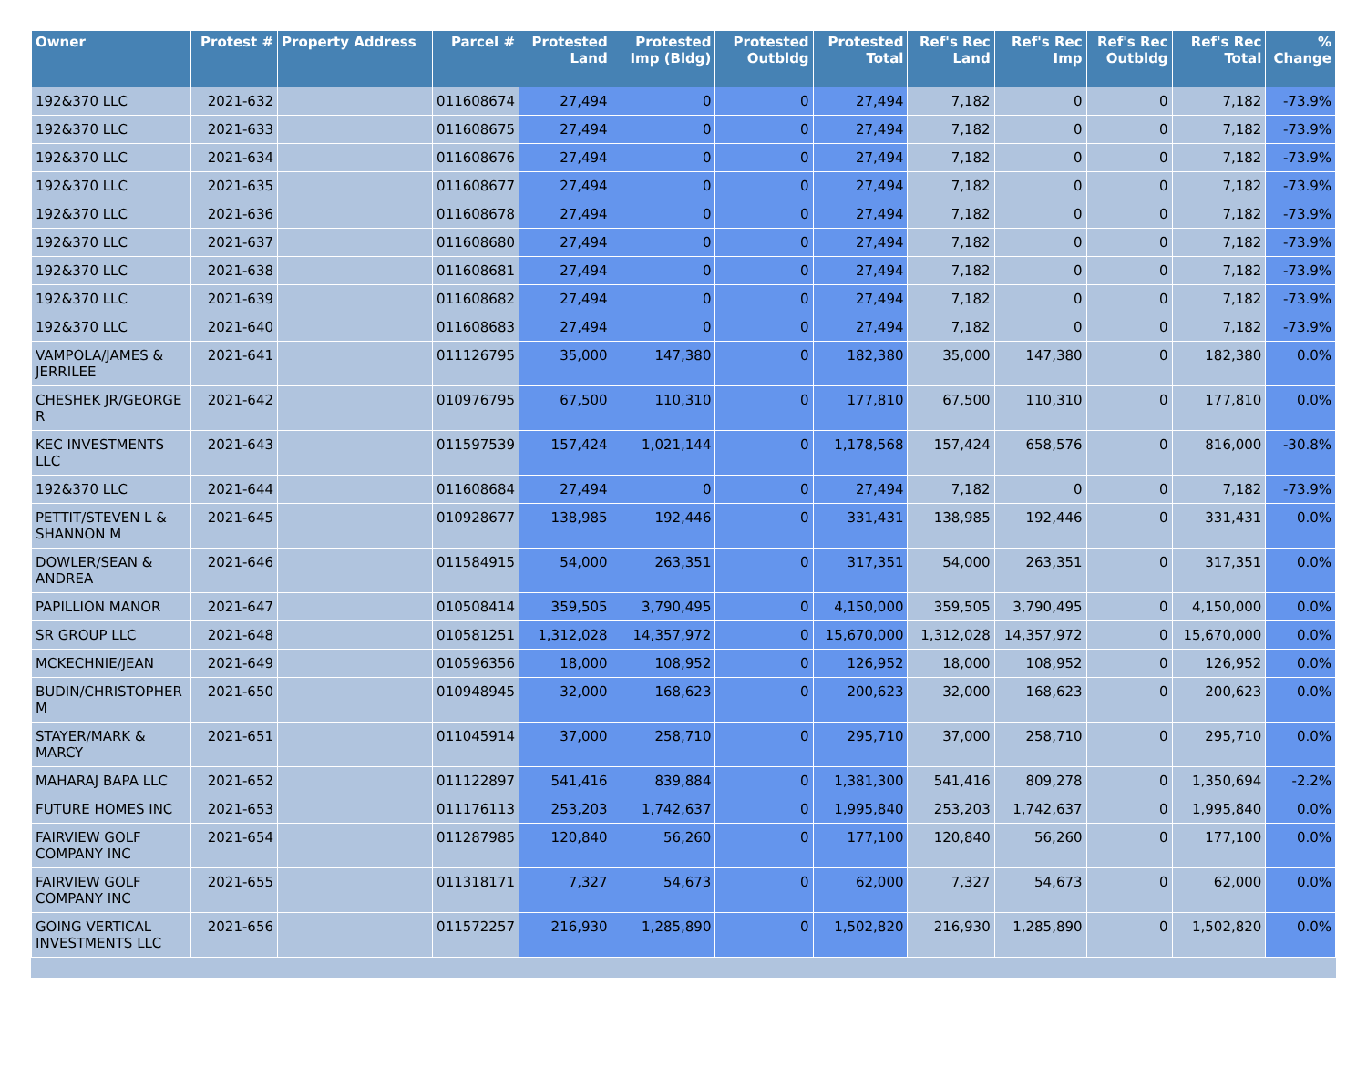| Owner | Protest # | Property Address | Parcel # | Protested Land | Protested Imp (Bldg) | Protested Outbldg | Protested Total | Ref's Rec Land | Ref's Rec Imp | Ref's Rec Outbldg | Ref's Rec Total | % Change |
| --- | --- | --- | --- | --- | --- | --- | --- | --- | --- | --- | --- | --- |
| 192&370 LLC | 2021-632 | | 011608674 | 27,494 | 0 | 0 | 27,494 | 7,182 | 0 | 0 | 7,182 | -73.9% |
| 192&370 LLC | 2021-633 | | 011608675 | 27,494 | 0 | 0 | 27,494 | 7,182 | 0 | 0 | 7,182 | -73.9% |
| 192&370 LLC | 2021-634 | | 011608676 | 27,494 | 0 | 0 | 27,494 | 7,182 | 0 | 0 | 7,182 | -73.9% |
| 192&370 LLC | 2021-635 | | 011608677 | 27,494 | 0 | 0 | 27,494 | 7,182 | 0 | 0 | 7,182 | -73.9% |
| 192&370 LLC | 2021-636 | | 011608678 | 27,494 | 0 | 0 | 27,494 | 7,182 | 0 | 0 | 7,182 | -73.9% |
| 192&370 LLC | 2021-637 | | 011608680 | 27,494 | 0 | 0 | 27,494 | 7,182 | 0 | 0 | 7,182 | -73.9% |
| 192&370 LLC | 2021-638 | | 011608681 | 27,494 | 0 | 0 | 27,494 | 7,182 | 0 | 0 | 7,182 | -73.9% |
| 192&370 LLC | 2021-639 | | 011608682 | 27,494 | 0 | 0 | 27,494 | 7,182 | 0 | 0 | 7,182 | -73.9% |
| 192&370 LLC | 2021-640 | | 011608683 | 27,494 | 0 | 0 | 27,494 | 7,182 | 0 | 0 | 7,182 | -73.9% |
| VAMPOLA/JAMES & JERRILEE | 2021-641 | | 011126795 | 35,000 | 147,380 | 0 | 182,380 | 35,000 | 147,380 | 0 | 182,380 | 0.0% |
| CHESHEK JR/GEORGE R | 2021-642 | | 010976795 | 67,500 | 110,310 | 0 | 177,810 | 67,500 | 110,310 | 0 | 177,810 | 0.0% |
| KEC INVESTMENTS LLC | 2021-643 | | 011597539 | 157,424 | 1,021,144 | 0 | 1,178,568 | 157,424 | 658,576 | 0 | 816,000 | -30.8% |
| 192&370 LLC | 2021-644 | | 011608684 | 27,494 | 0 | 0 | 27,494 | 7,182 | 0 | 0 | 7,182 | -73.9% |
| PETTIT/STEVEN L & SHANNON M | 2021-645 | | 010928677 | 138,985 | 192,446 | 0 | 331,431 | 138,985 | 192,446 | 0 | 331,431 | 0.0% |
| DOWLER/SEAN & ANDREA | 2021-646 | | 011584915 | 54,000 | 263,351 | 0 | 317,351 | 54,000 | 263,351 | 0 | 317,351 | 0.0% |
| PAPILLION MANOR | 2021-647 | | 010508414 | 359,505 | 3,790,495 | 0 | 4,150,000 | 359,505 | 3,790,495 | 0 | 4,150,000 | 0.0% |
| SR GROUP LLC | 2021-648 | | 010581251 | 1,312,028 | 14,357,972 | 0 | 15,670,000 | 1,312,028 | 14,357,972 | 0 | 15,670,000 | 0.0% |
| MCKECHNIE/JEAN | 2021-649 | | 010596356 | 18,000 | 108,952 | 0 | 126,952 | 18,000 | 108,952 | 0 | 126,952 | 0.0% |
| BUDIN/CHRISTOPHER M | 2021-650 | | 010948945 | 32,000 | 168,623 | 0 | 200,623 | 32,000 | 168,623 | 0 | 200,623 | 0.0% |
| STAYER/MARK & MARCY | 2021-651 | | 011045914 | 37,000 | 258,710 | 0 | 295,710 | 37,000 | 258,710 | 0 | 295,710 | 0.0% |
| MAHARAJ BAPA LLC | 2021-652 | | 011122897 | 541,416 | 839,884 | 0 | 1,381,300 | 541,416 | 809,278 | 0 | 1,350,694 | -2.2% |
| FUTURE HOMES INC | 2021-653 | | 011176113 | 253,203 | 1,742,637 | 0 | 1,995,840 | 253,203 | 1,742,637 | 0 | 1,995,840 | 0.0% |
| FAIRVIEW GOLF COMPANY INC | 2021-654 | | 011287985 | 120,840 | 56,260 | 0 | 177,100 | 120,840 | 56,260 | 0 | 177,100 | 0.0% |
| FAIRVIEW GOLF COMPANY INC | 2021-655 | | 011318171 | 7,327 | 54,673 | 0 | 62,000 | 7,327 | 54,673 | 0 | 62,000 | 0.0% |
| GOING VERTICAL INVESTMENTS LLC | 2021-656 | | 011572257 | 216,930 | 1,285,890 | 0 | 1,502,820 | 216,930 | 1,285,890 | 0 | 1,502,820 | 0.0% |